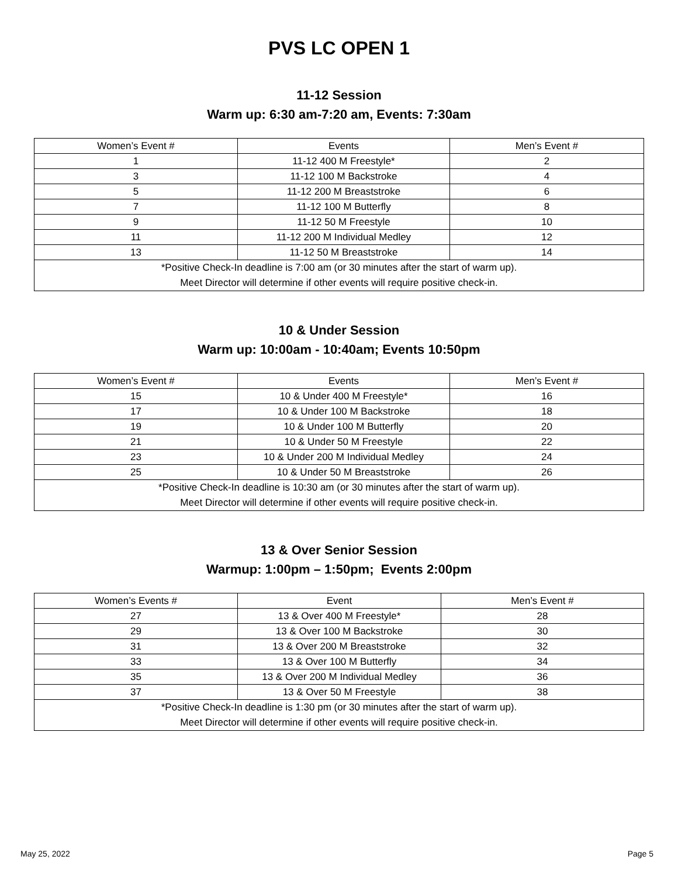PVS LC OPEN 1
11-12 Session
Warm up: 6:30 am-7:20 am, Events: 7:30am
| Women’s Event # | Events | Men’s Event # |
| --- | --- | --- |
| 1 | 11-12 400 M Freestyle* | 2 |
| 3 | 11-12 100 M Backstroke | 4 |
| 5 | 11-12 200 M Breaststroke | 6 |
| 7 | 11-12 100 M Butterfly | 8 |
| 9 | 11-12 50 M Freestyle | 10 |
| 11 | 11-12 200 M Individual Medley | 12 |
| 13 | 11-12 50 M Breaststroke | 14 |
| *Positive Check-In deadline is 7:00 am (or 30 minutes after the start of warm up). Meet Director will determine if other events will require positive check-in. | | |
10 & Under Session
Warm up: 10:00am - 10:40am; Events 10:50pm
| Women’s Event # | Events | Men’s Event # |
| --- | --- | --- |
| 15 | 10 & Under 400 M Freestyle* | 16 |
| 17 | 10 & Under 100 M Backstroke | 18 |
| 19 | 10 & Under 100 M Butterfly | 20 |
| 21 | 10 & Under 50 M Freestyle | 22 |
| 23 | 10 & Under 200 M Individual Medley | 24 |
| 25 | 10 & Under 50 M Breaststroke | 26 |
| *Positive Check-In deadline is 10:30 am (or 30 minutes after the start of warm up). Meet Director will determine if other events will require positive check-in. | | |
13 & Over Senior Session
Warmup: 1:00pm – 1:50pm; Events 2:00pm
| Women’s Events # | Event | Men’s Event # |
| --- | --- | --- |
| 27 | 13 & Over 400 M Freestyle* | 28 |
| 29 | 13 & Over 100 M Backstroke | 30 |
| 31 | 13 & Over 200 M Breaststroke | 32 |
| 33 | 13 & Over 100 M Butterfly | 34 |
| 35 | 13 & Over 200 M Individual Medley | 36 |
| 37 | 13 & Over 50 M Freestyle | 38 |
| *Positive Check-In deadline is 1:30 pm (or 30 minutes after the start of warm up). Meet Director will determine if other events will require positive check-in. | | |
May 25, 2022 Page 5